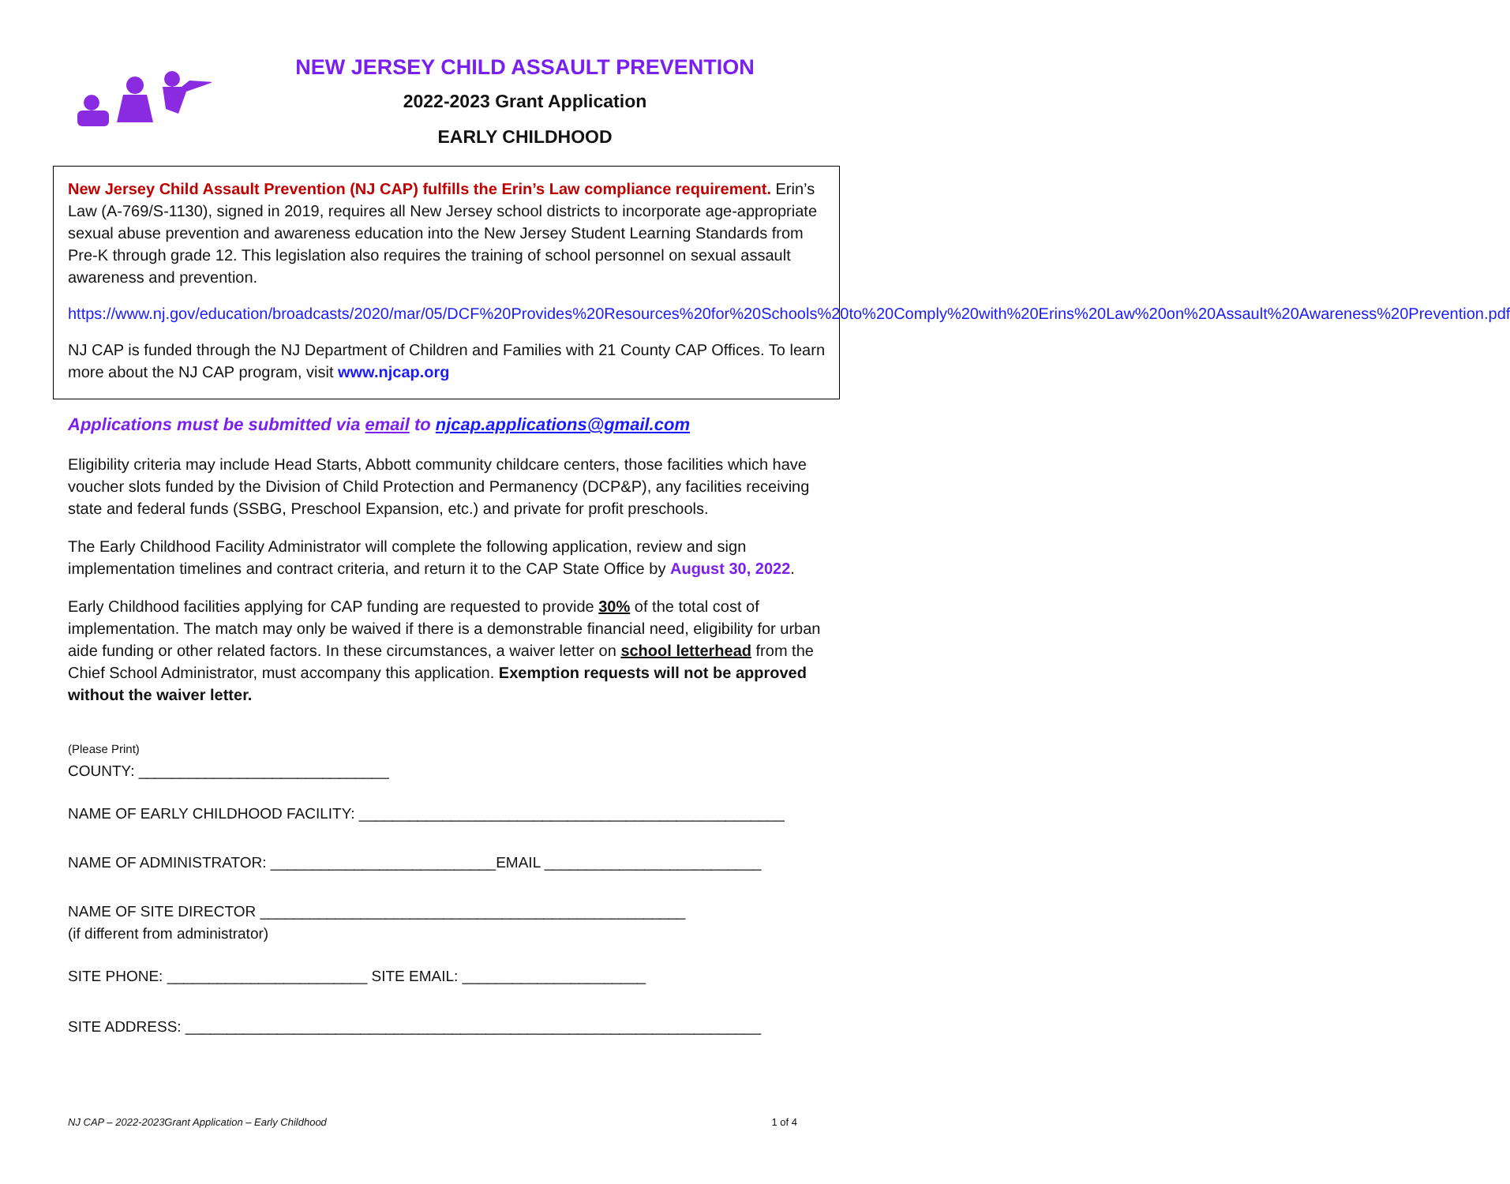NEW JERSEY CHILD ASSAULT PREVENTION
2022-2023 Grant Application
EARLY CHILDHOOD
New Jersey Child Assault Prevention (NJ CAP) fulfills the Erin’s Law compliance requirement. Erin’s Law (A-769/S-1130), signed in 2019, requires all New Jersey school districts to incorporate age-appropriate sexual abuse prevention and awareness education into the New Jersey Student Learning Standards from Pre-K through grade 12. This legislation also requires the training of school personnel on sexual assault awareness and prevention.
https://www.nj.gov/education/broadcasts/2020/mar/05/DCF%20Provides%20Resources%20for%20Schools%20to%20Comply%20with%20Erins%20Law%20on%20Assault%20Awareness%20Prevention.pdf
NJ CAP is funded through the NJ Department of Children and Families with 21 County CAP Offices. To learn more about the NJ CAP program, visit www.njcap.org
Applications must be submitted via email to njcap.applications@gmail.com
Eligibility criteria may include Head Starts, Abbott community childcare centers, those facilities which have voucher slots funded by the Division of Child Protection and Permanency (DCP&P), any facilities receiving state and federal funds (SSBG, Preschool Expansion, etc.) and private for profit preschools.
The Early Childhood Facility Administrator will complete the following application, review and sign implementation timelines and contract criteria, and return it to the CAP State Office by August 30, 2022.
Early Childhood facilities applying for CAP funding are requested to provide 30% of the total cost of implementation. The match may only be waived if there is a demonstrable financial need, eligibility for urban aide funding or other related factors. In these circumstances, a waiver letter on school letterhead from the Chief School Administrator, must accompany this application. Exemption requests will not be approved without the waiver letter.
(Please Print)
COUNTY: ______________________________
NAME OF EARLY CHILDHOOD FACILITY: ___________________________________________________
NAME OF ADMINISTRATOR: ___________________________EMAIL __________________________
NAME OF SITE DIRECTOR ___________________________________________________
(if different from administrator)
SITE PHONE: ________________________ SITE EMAIL: ______________________
SITE ADDRESS: _____________________________________________________________________
NJ CAP – 2022-2023Grant Application – Early Childhood 1 of 4